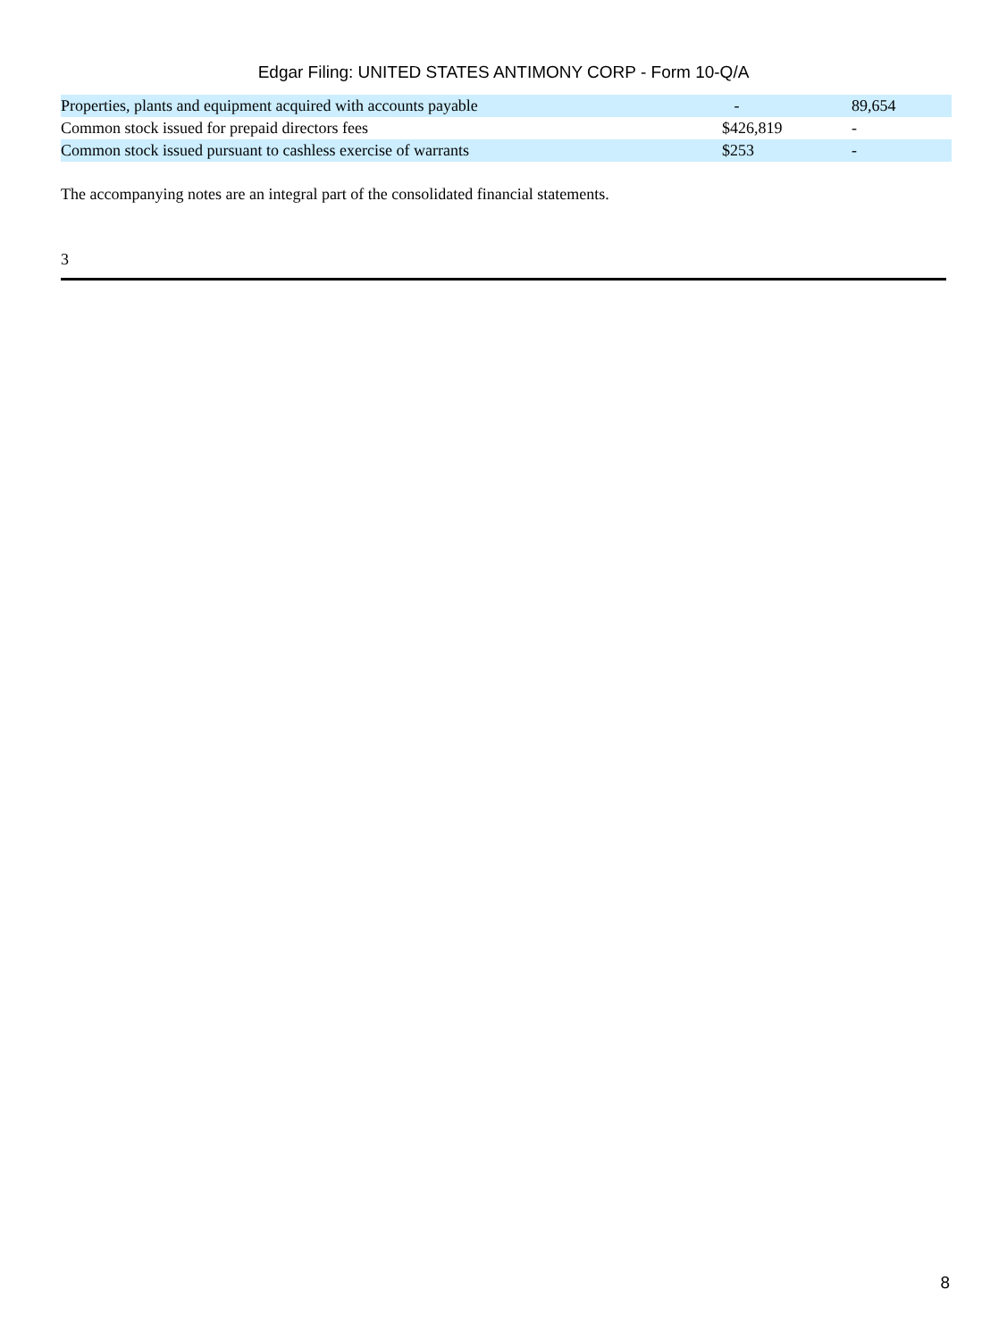Edgar Filing: UNITED STATES ANTIMONY CORP - Form 10-Q/A
| Properties, plants and equipment acquired with accounts payable | - | 89,654 |
| Common stock issued for prepaid directors fees | $426,819 | - |
| Common stock issued pursuant to cashless exercise of warrants | $253 | - |
The accompanying notes are an integral part of the consolidated financial statements.
3
8